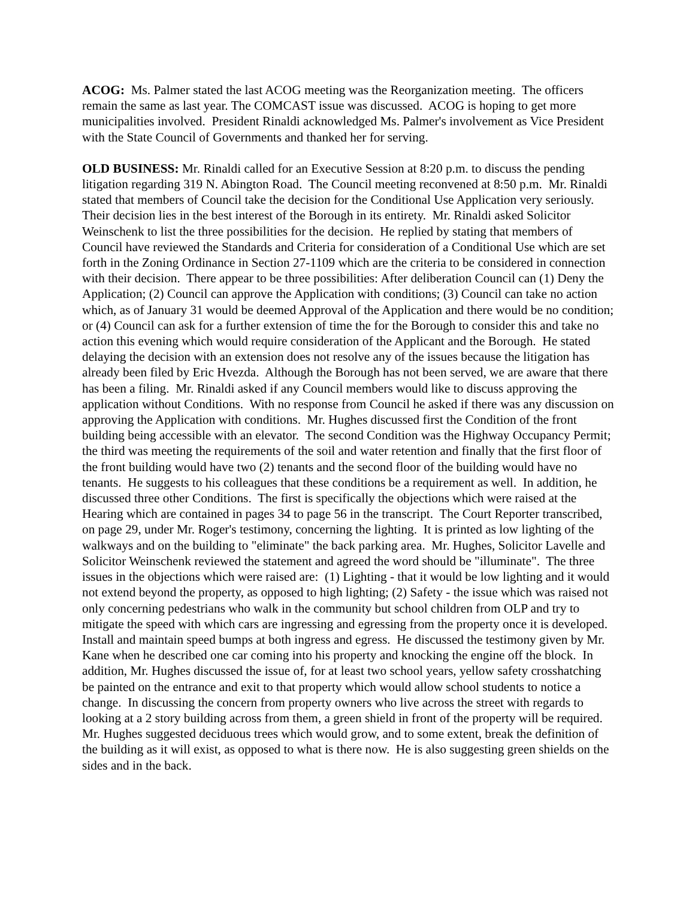ACOG: Ms. Palmer stated the last ACOG meeting was the Reorganization meeting. The officers remain the same as last year. The COMCAST issue was discussed. ACOG is hoping to get more municipalities involved. President Rinaldi acknowledged Ms. Palmer's involvement as Vice President with the State Council of Governments and thanked her for serving.
OLD BUSINESS: Mr. Rinaldi called for an Executive Session at 8:20 p.m. to discuss the pending litigation regarding 319 N. Abington Road. The Council meeting reconvened at 8:50 p.m. Mr. Rinaldi stated that members of Council take the decision for the Conditional Use Application very seriously. Their decision lies in the best interest of the Borough in its entirety. Mr. Rinaldi asked Solicitor Weinschenk to list the three possibilities for the decision. He replied by stating that members of Council have reviewed the Standards and Criteria for consideration of a Conditional Use which are set forth in the Zoning Ordinance in Section 27-1109 which are the criteria to be considered in connection with their decision. There appear to be three possibilities: After deliberation Council can (1) Deny the Application; (2) Council can approve the Application with conditions; (3) Council can take no action which, as of January 31 would be deemed Approval of the Application and there would be no condition; or (4) Council can ask for a further extension of time the for the Borough to consider this and take no action this evening which would require consideration of the Applicant and the Borough. He stated delaying the decision with an extension does not resolve any of the issues because the litigation has already been filed by Eric Hvezda. Although the Borough has not been served, we are aware that there has been a filing. Mr. Rinaldi asked if any Council members would like to discuss approving the application without Conditions. With no response from Council he asked if there was any discussion on approving the Application with conditions. Mr. Hughes discussed first the Condition of the front building being accessible with an elevator. The second Condition was the Highway Occupancy Permit; the third was meeting the requirements of the soil and water retention and finally that the first floor of the front building would have two (2) tenants and the second floor of the building would have no tenants. He suggests to his colleagues that these conditions be a requirement as well. In addition, he discussed three other Conditions. The first is specifically the objections which were raised at the Hearing which are contained in pages 34 to page 56 in the transcript. The Court Reporter transcribed, on page 29, under Mr. Roger's testimony, concerning the lighting. It is printed as low lighting of the walkways and on the building to "eliminate" the back parking area. Mr. Hughes, Solicitor Lavelle and Solicitor Weinschenk reviewed the statement and agreed the word should be "illuminate". The three issues in the objections which were raised are: (1) Lighting - that it would be low lighting and it would not extend beyond the property, as opposed to high lighting; (2) Safety - the issue which was raised not only concerning pedestrians who walk in the community but school children from OLP and try to mitigate the speed with which cars are ingressing and egressing from the property once it is developed. Install and maintain speed bumps at both ingress and egress. He discussed the testimony given by Mr. Kane when he described one car coming into his property and knocking the engine off the block. In addition, Mr. Hughes discussed the issue of, for at least two school years, yellow safety crosshatching be painted on the entrance and exit to that property which would allow school students to notice a change. In discussing the concern from property owners who live across the street with regards to looking at a 2 story building across from them, a green shield in front of the property will be required. Mr. Hughes suggested deciduous trees which would grow, and to some extent, break the definition of the building as it will exist, as opposed to what is there now. He is also suggesting green shields on the sides and in the back.